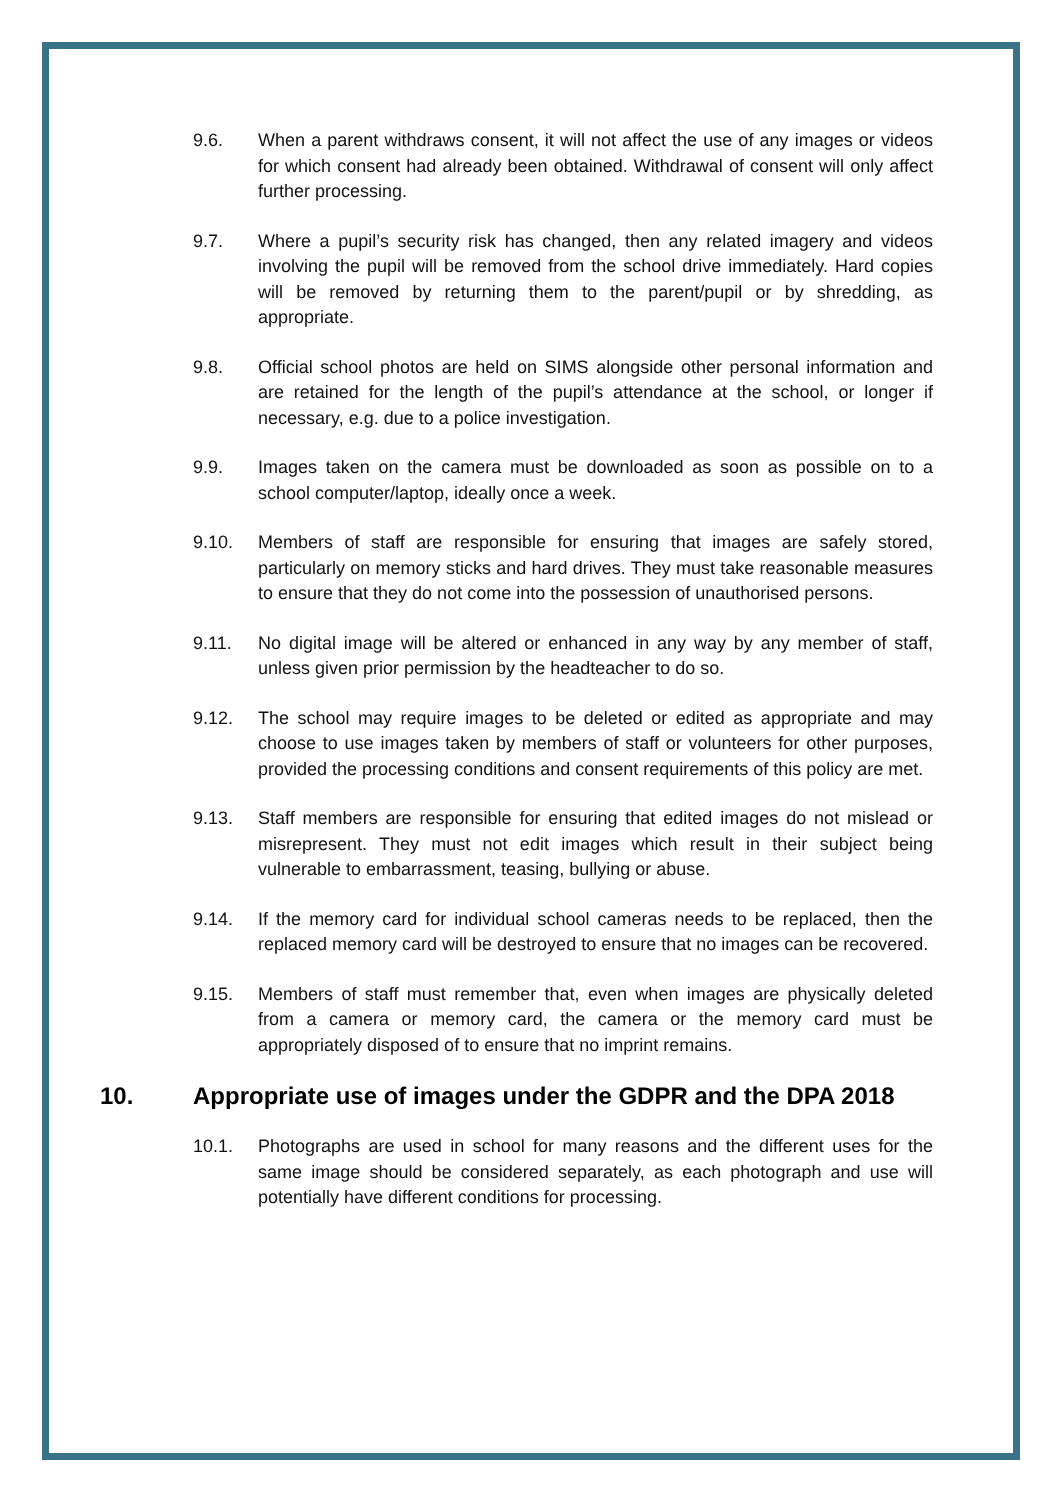9.6. When a parent withdraws consent, it will not affect the use of any images or videos for which consent had already been obtained. Withdrawal of consent will only affect further processing.
9.7. Where a pupil’s security risk has changed, then any related imagery and videos involving the pupil will be removed from the school drive immediately. Hard copies will be removed by returning them to the parent/pupil or by shredding, as appropriate.
9.8. Official school photos are held on SIMS alongside other personal information and are retained for the length of the pupil’s attendance at the school, or longer if necessary, e.g. due to a police investigation.
9.9. Images taken on the camera must be downloaded as soon as possible on to a school computer/laptop, ideally once a week.
9.10. Members of staff are responsible for ensuring that images are safely stored, particularly on memory sticks and hard drives. They must take reasonable measures to ensure that they do not come into the possession of unauthorised persons.
9.11. No digital image will be altered or enhanced in any way by any member of staff, unless given prior permission by the headteacher to do so.
9.12. The school may require images to be deleted or edited as appropriate and may choose to use images taken by members of staff or volunteers for other purposes, provided the processing conditions and consent requirements of this policy are met.
9.13. Staff members are responsible for ensuring that edited images do not mislead or misrepresent. They must not edit images which result in their subject being vulnerable to embarrassment, teasing, bullying or abuse.
9.14. If the memory card for individual school cameras needs to be replaced, then the replaced memory card will be destroyed to ensure that no images can be recovered.
9.15. Members of staff must remember that, even when images are physically deleted from a camera or memory card, the camera or the memory card must be appropriately disposed of to ensure that no imprint remains.
10. Appropriate use of images under the GDPR and the DPA 2018
10.1. Photographs are used in school for many reasons and the different uses for the same image should be considered separately, as each photograph and use will potentially have different conditions for processing.